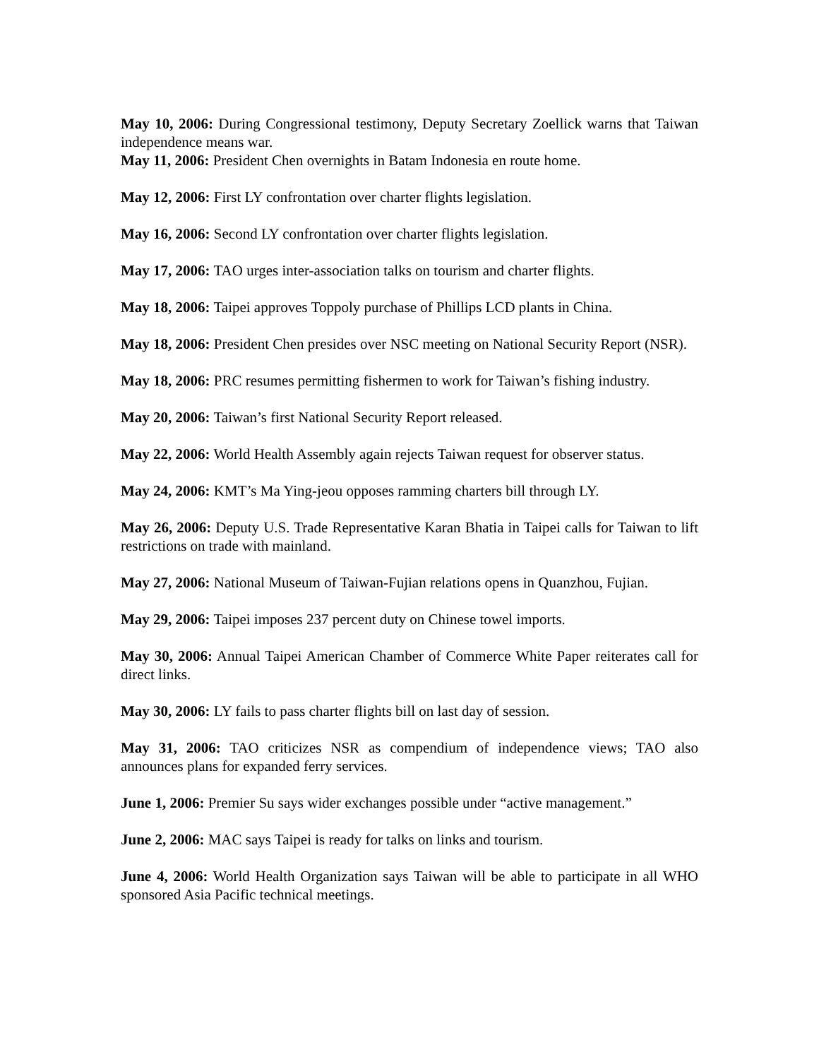May 10, 2006: During Congressional testimony, Deputy Secretary Zoellick warns that Taiwan independence means war.
May 11, 2006: President Chen overnights in Batam Indonesia en route home.
May 12, 2006: First LY confrontation over charter flights legislation.
May 16, 2006: Second LY confrontation over charter flights legislation.
May 17, 2006: TAO urges inter-association talks on tourism and charter flights.
May 18, 2006: Taipei approves Toppoly purchase of Phillips LCD plants in China.
May 18, 2006: President Chen presides over NSC meeting on National Security Report (NSR).
May 18, 2006: PRC resumes permitting fishermen to work for Taiwan’s fishing industry.
May 20, 2006: Taiwan’s first National Security Report released.
May 22, 2006: World Health Assembly again rejects Taiwan request for observer status.
May 24, 2006: KMT’s Ma Ying-jeou opposes ramming charters bill through LY.
May 26, 2006: Deputy U.S. Trade Representative Karan Bhatia in Taipei calls for Taiwan to lift restrictions on trade with mainland.
May 27, 2006: National Museum of Taiwan-Fujian relations opens in Quanzhou, Fujian.
May 29, 2006: Taipei imposes 237 percent duty on Chinese towel imports.
May 30, 2006: Annual Taipei American Chamber of Commerce White Paper reiterates call for direct links.
May 30, 2006: LY fails to pass charter flights bill on last day of session.
May 31, 2006: TAO criticizes NSR as compendium of independence views; TAO also announces plans for expanded ferry services.
June 1, 2006: Premier Su says wider exchanges possible under “active management.”
June 2, 2006: MAC says Taipei is ready for talks on links and tourism.
June 4, 2006: World Health Organization says Taiwan will be able to participate in all WHO sponsored Asia Pacific technical meetings.